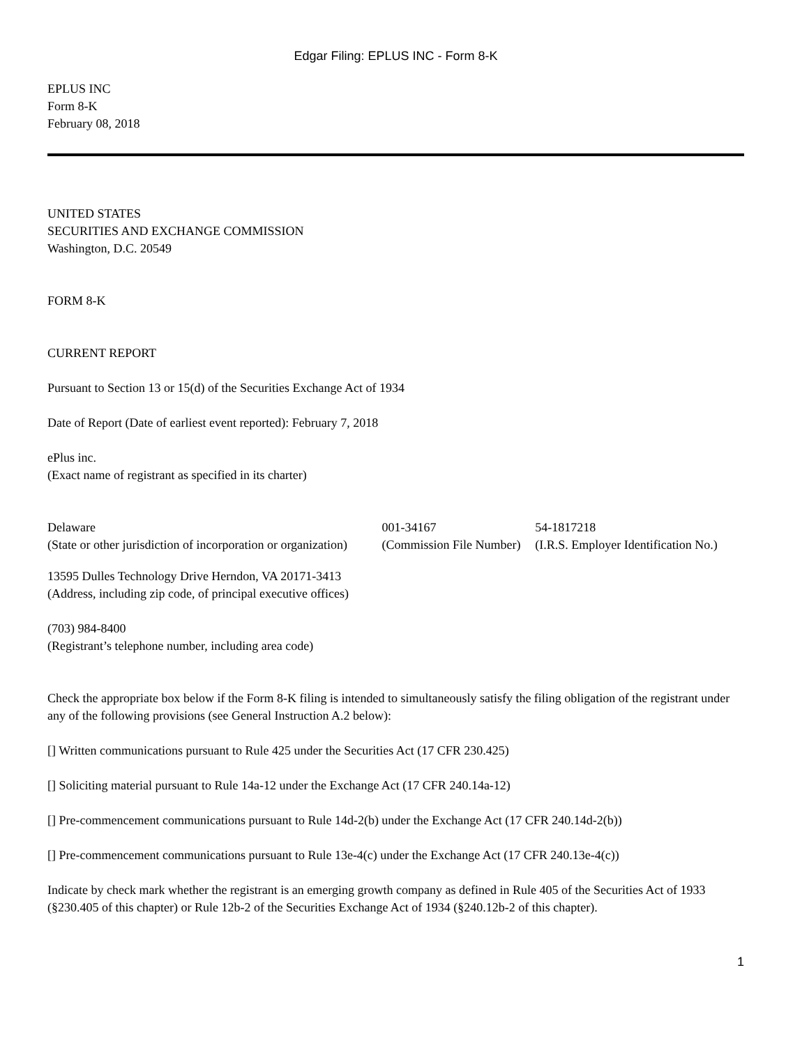Edgar Filing: EPLUS INC - Form 8-K
EPLUS INC
Form 8-K
February 08, 2018
UNITED STATES
SECURITIES AND EXCHANGE COMMISSION
Washington, D.C. 20549
FORM 8-K
CURRENT REPORT
Pursuant to Section 13 or 15(d) of the Securities Exchange Act of 1934
Date of Report (Date of earliest event reported): February 7, 2018
ePlus inc.
(Exact name of registrant as specified in its charter)
| Delaware (State or other jurisdiction of incorporation or organization) | 001-34167 (Commission File Number) | 54-1817218 (I.R.S. Employer Identification No.) |
13595 Dulles Technology Drive Herndon, VA 20171-3413
(Address, including zip code, of principal executive offices)
(703) 984-8400
(Registrant’s telephone number, including area code)
Check the appropriate box below if the Form 8-K filing is intended to simultaneously satisfy the filing obligation of the registrant under any of the following provisions (see General Instruction A.2 below):
[] Written communications pursuant to Rule 425 under the Securities Act (17 CFR 230.425)
[] Soliciting material pursuant to Rule 14a-12 under the Exchange Act (17 CFR 240.14a-12)
[] Pre-commencement communications pursuant to Rule 14d-2(b) under the Exchange Act (17 CFR 240.14d-2(b))
[] Pre-commencement communications pursuant to Rule 13e-4(c) under the Exchange Act (17 CFR 240.13e-4(c))
Indicate by check mark whether the registrant is an emerging growth company as defined in Rule 405 of the Securities Act of 1933 (§230.405 of this chapter) or Rule 12b-2 of the Securities Exchange Act of 1934 (§240.12b-2 of this chapter).
1